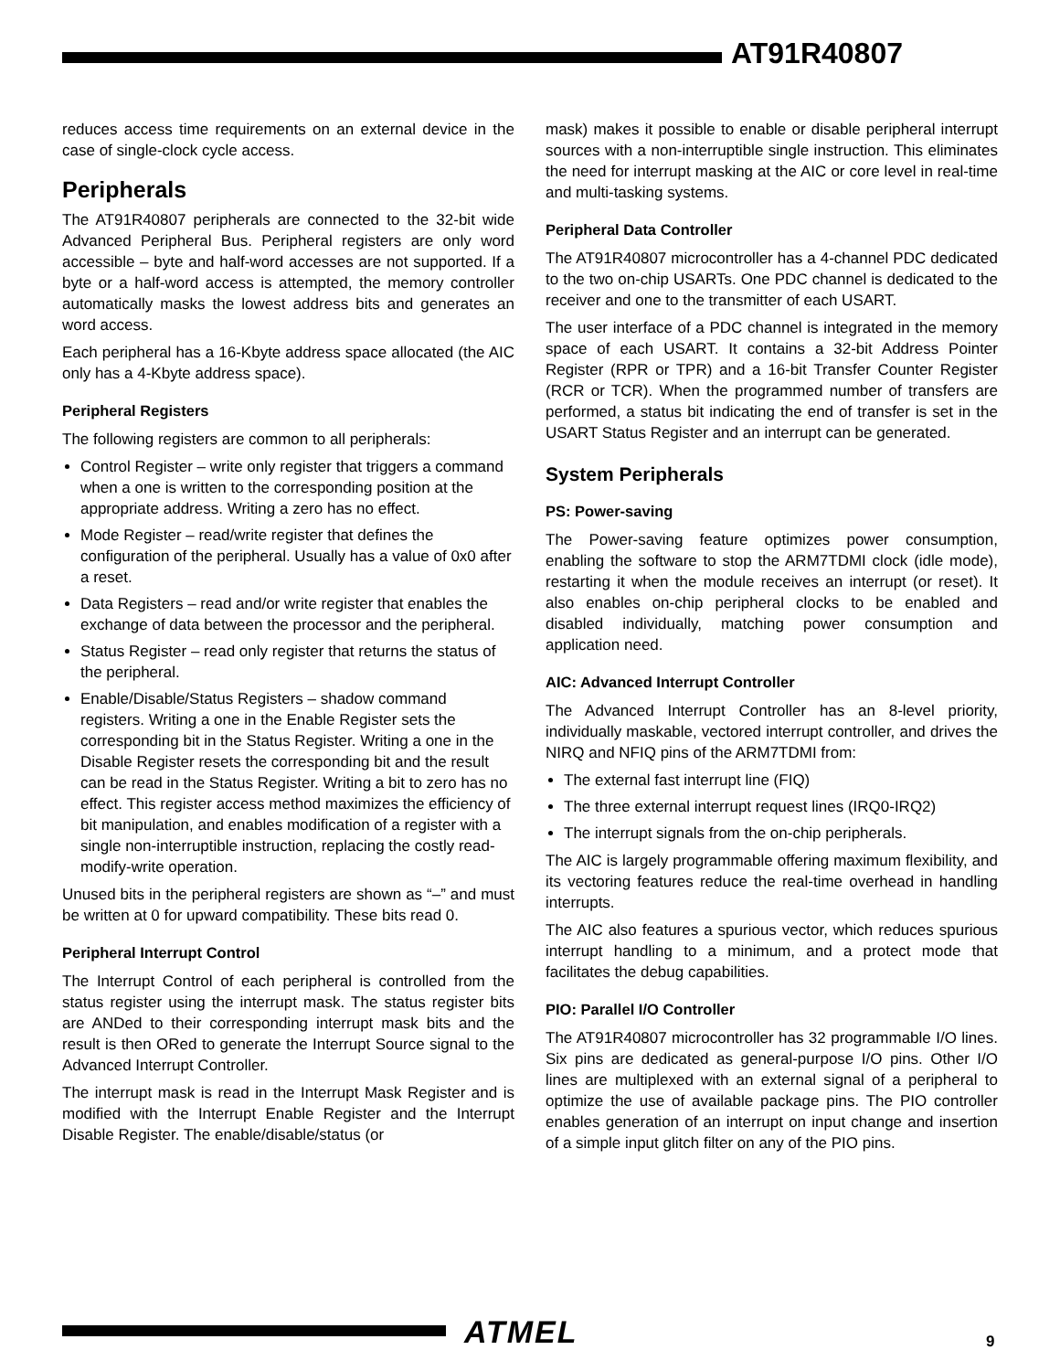AT91R40807
reduces access time requirements on an external device in the case of single-clock cycle access.
Peripherals
The AT91R40807 peripherals are connected to the 32-bit wide Advanced Peripheral Bus. Peripheral registers are only word accessible – byte and half-word accesses are not supported. If a byte or a half-word access is attempted, the memory controller automatically masks the lowest address bits and generates an word access.
Each peripheral has a 16-Kbyte address space allocated (the AIC only has a 4-Kbyte address space).
Peripheral Registers
The following registers are common to all peripherals:
Control Register – write only register that triggers a command when a one is written to the corresponding position at the appropriate address. Writing a zero has no effect.
Mode Register – read/write register that defines the configuration of the peripheral. Usually has a value of 0x0 after a reset.
Data Registers – read and/or write register that enables the exchange of data between the processor and the peripheral.
Status Register – read only register that returns the status of the peripheral.
Enable/Disable/Status Registers – shadow command registers. Writing a one in the Enable Register sets the corresponding bit in the Status Register. Writing a one in the Disable Register resets the corresponding bit and the result can be read in the Status Register. Writing a bit to zero has no effect. This register access method maximizes the efficiency of bit manipulation, and enables modification of a register with a single non-interruptible instruction, replacing the costly read-modify-write operation.
Unused bits in the peripheral registers are shown as “–” and must be written at 0 for upward compatibility. These bits read 0.
Peripheral Interrupt Control
The Interrupt Control of each peripheral is controlled from the status register using the interrupt mask. The status register bits are ANDed to their corresponding interrupt mask bits and the result is then ORed to generate the Interrupt Source signal to the Advanced Interrupt Controller.
The interrupt mask is read in the Interrupt Mask Register and is modified with the Interrupt Enable Register and the Interrupt Disable Register. The enable/disable/status (or
mask) makes it possible to enable or disable peripheral interrupt sources with a non-interruptible single instruction. This eliminates the need for interrupt masking at the AIC or core level in real-time and multi-tasking systems.
Peripheral Data Controller
The AT91R40807 microcontroller has a 4-channel PDC dedicated to the two on-chip USARTs. One PDC channel is dedicated to the receiver and one to the transmitter of each USART.
The user interface of a PDC channel is integrated in the memory space of each USART. It contains a 32-bit Address Pointer Register (RPR or TPR) and a 16-bit Transfer Counter Register (RCR or TCR). When the programmed number of transfers are performed, a status bit indicating the end of transfer is set in the USART Status Register and an interrupt can be generated.
System Peripherals
PS: Power-saving
The Power-saving feature optimizes power consumption, enabling the software to stop the ARM7TDMI clock (idle mode), restarting it when the module receives an interrupt (or reset). It also enables on-chip peripheral clocks to be enabled and disabled individually, matching power consumption and application need.
AIC: Advanced Interrupt Controller
The Advanced Interrupt Controller has an 8-level priority, individually maskable, vectored interrupt controller, and drives the NIRQ and NFIQ pins of the ARM7TDMI from:
The external fast interrupt line (FIQ)
The three external interrupt request lines (IRQ0-IRQ2)
The interrupt signals from the on-chip peripherals.
The AIC is largely programmable offering maximum flexibility, and its vectoring features reduce the real-time overhead in handling interrupts.
The AIC also features a spurious vector, which reduces spurious interrupt handling to a minimum, and a protect mode that facilitates the debug capabilities.
PIO: Parallel I/O Controller
The AT91R40807 microcontroller has 32 programmable I/O lines. Six pins are dedicated as general-purpose I/O pins. Other I/O lines are multiplexed with an external signal of a peripheral to optimize the use of available package pins. The PIO controller enables generation of an interrupt on input change and insertion of a simple input glitch filter on any of the PIO pins.
ATMEL 9